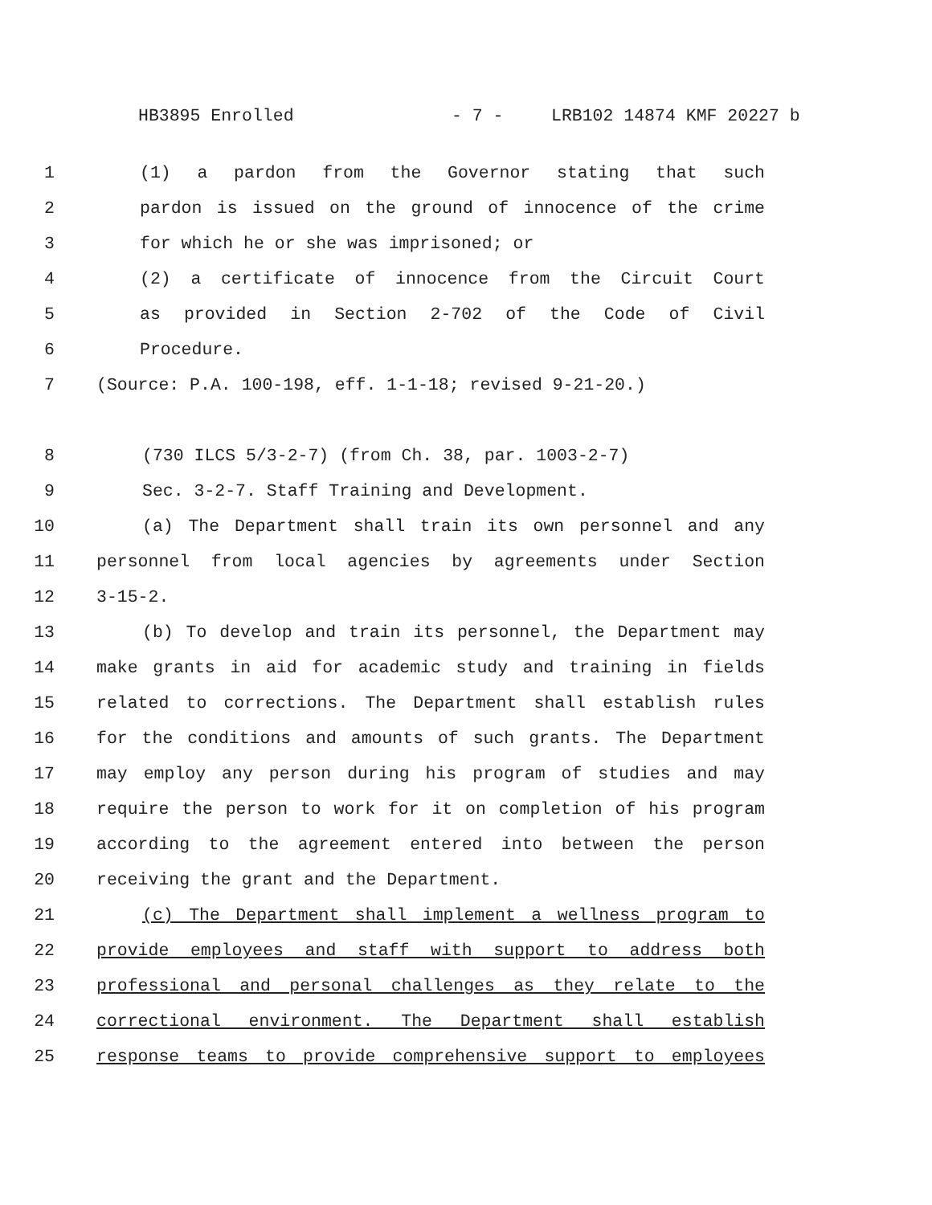HB3895 Enrolled - 7 - LRB102 14874 KMF 20227 b
1 (1) a pardon from the Governor stating that such
2 pardon is issued on the ground of innocence of the crime
3 for which he or she was imprisoned; or
4 (2) a certificate of innocence from the Circuit Court
5 as provided in Section 2-702 of the Code of Civil
6 Procedure.
7 (Source: P.A. 100-198, eff. 1-1-18; revised 9-21-20.)
8 (730 ILCS 5/3-2-7) (from Ch. 38, par. 1003-2-7)
9 Sec. 3-2-7. Staff Training and Development.
10 (a) The Department shall train its own personnel and any
11 personnel from local agencies by agreements under Section
12 3-15-2.
13 (b) To develop and train its personnel, the Department may
14 make grants in aid for academic study and training in fields
15 related to corrections. The Department shall establish rules
16 for the conditions and amounts of such grants. The Department
17 may employ any person during his program of studies and may
18 require the person to work for it on completion of his program
19 according to the agreement entered into between the person
20 receiving the grant and the Department.
21 (c) The Department shall implement a wellness program to
22 provide employees and staff with support to address both
23 professional and personal challenges as they relate to the
24 correctional environment. The Department shall establish
25 response teams to provide comprehensive support to employees